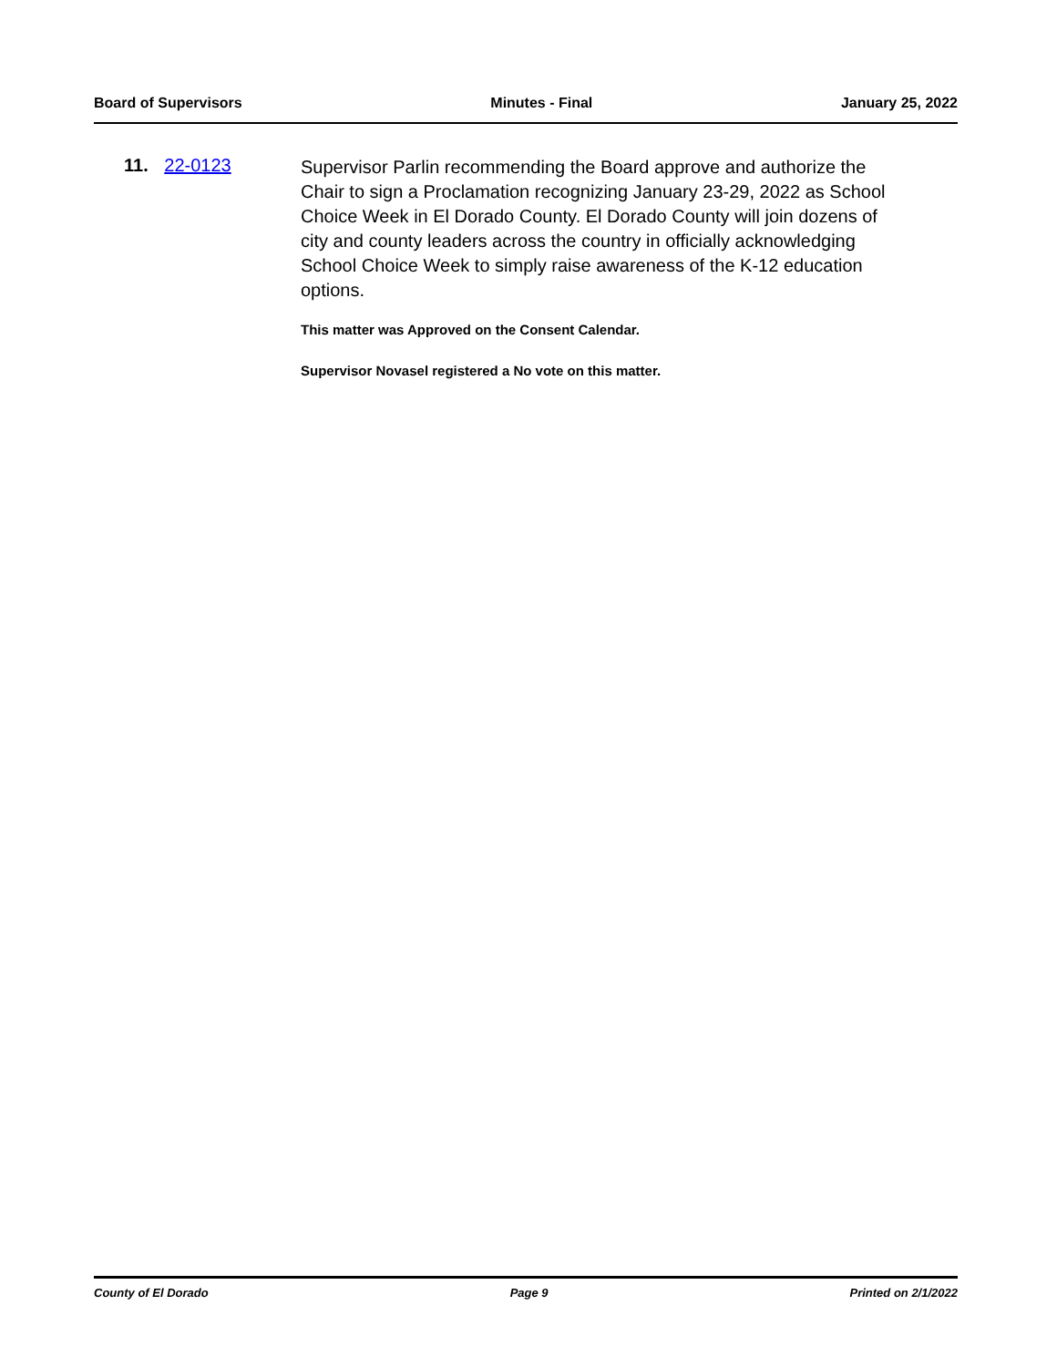Board of Supervisors Minutes - Final January 25, 2022
11. 22-0123
Supervisor Parlin recommending the Board approve and authorize the Chair to sign a Proclamation recognizing January 23-29, 2022 as School Choice Week in El Dorado County. El Dorado County will join dozens of city and county leaders across the country in officially acknowledging School Choice Week to simply raise awareness of the K-12 education options.
This matter was Approved on the Consent Calendar.
Supervisor Novasel registered a No vote on this matter.
County of El Dorado Page 9 Printed on 2/1/2022